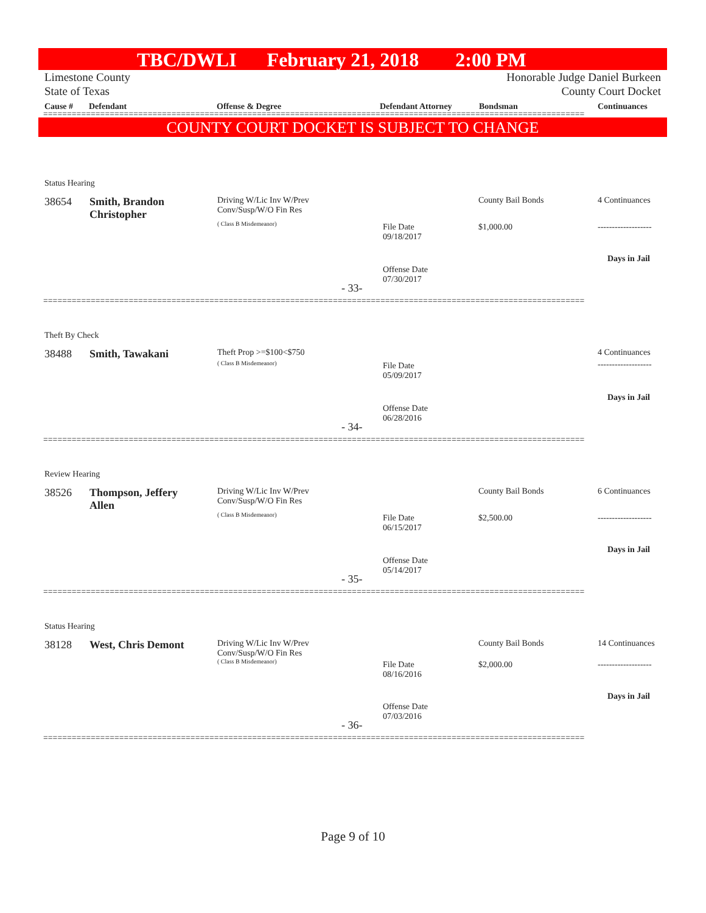TBC/DWLI February 21, 2018 2:00 PM
Limestone County
State of Texas Honorable Judge Daniel Burkeen
County Court Docket
Cause # Defendant Offense & Degree Defendant Attorney Bondsman Continuances
==================================================================================================================
COUNTY COURT DOCKET IS SUBJECT TO CHANGE
Status Hearing
38654
Smith, Brandon
Christopher
Driving W/Lic Inv W/Prev
Conv/Susp/W/O Fin Res
( Class B Misdemeanor)
County Bail Bonds 4 Continuances
File Date
09/18/2017
$1,000.00 -------------------
Days in Jail
Offense Date
07/30/2017
- 33-
==================================================================================================================
Theft By Check
38488 Smith, Tawakani Theft Prop >=$100<$750
( Class B Misdemeanor)
4 Continuances
File Date
05/09/2017
-------------------
Days in Jail
Offense Date
06/28/2016
- 34-
==================================================================================================================
Review Hearing
38526
Thompson, Jeffery
Allen
Driving W/Lic Inv W/Prev
Conv/Susp/W/O Fin Res
( Class B Misdemeanor)
County Bail Bonds 6 Continuances
File Date
06/15/2017
$2,500.00 -------------------
Days in Jail
Offense Date
05/14/2017
- 35-
==================================================================================================================
Status Hearing
38128 West, Chris Demont
Driving W/Lic Inv W/Prev
Conv/Susp/W/O Fin Res
( Class B Misdemeanor)
County Bail Bonds 14 Continuances
File Date
08/16/2016
$2,000.00 -------------------
Days in Jail
Offense Date
07/03/2016
- 36-
==================================================================================================================
Page 9 of 10